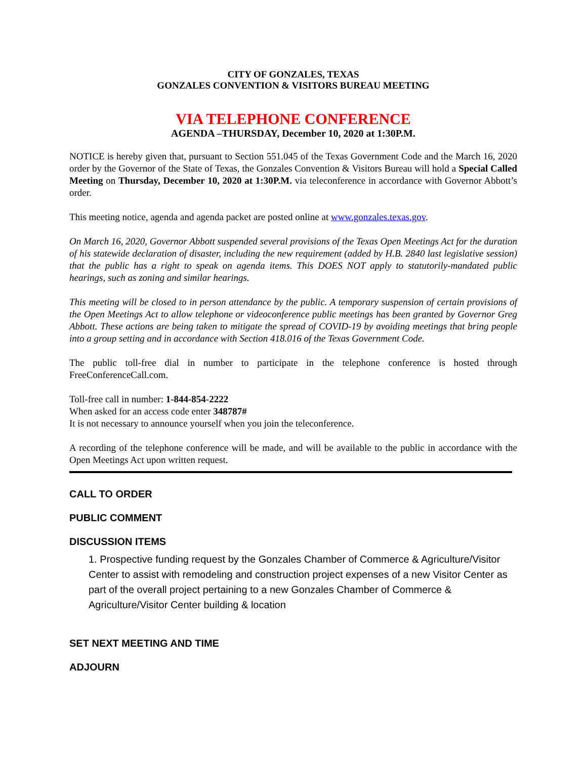CITY OF GONZALES, TEXAS
GONZALES CONVENTION & VISITORS BUREAU MEETING
VIA TELEPHONE CONFERENCE
AGENDA –THURSDAY, December 10, 2020 at 1:30P.M.
NOTICE is hereby given that, pursuant to Section 551.045 of the Texas Government Code and the March 16, 2020 order by the Governor of the State of Texas, the Gonzales Convention & Visitors Bureau will hold a Special Called Meeting on Thursday, December 10, 2020 at 1:30P.M. via teleconference in accordance with Governor Abbott’s order.
This meeting notice, agenda and agenda packet are posted online at www.gonzales.texas.gov.
On March 16, 2020, Governor Abbott suspended several provisions of the Texas Open Meetings Act for the duration of his statewide declaration of disaster, including the new requirement (added by H.B. 2840 last legislative session) that the public has a right to speak on agenda items. This DOES NOT apply to statutorily-mandated public hearings, such as zoning and similar hearings.
This meeting will be closed to in person attendance by the public. A temporary suspension of certain provisions of the Open Meetings Act to allow telephone or videoconference public meetings has been granted by Governor Greg Abbott. These actions are being taken to mitigate the spread of COVID-19 by avoiding meetings that bring people into a group setting and in accordance with Section 418.016 of the Texas Government Code.
The public toll-free dial in number to participate in the telephone conference is hosted through FreeConferenceCall.com.
Toll-free call in number: 1-844-854-2222
When asked for an access code enter 348787#
It is not necessary to announce yourself when you join the teleconference.
A recording of the telephone conference will be made, and will be available to the public in accordance with the Open Meetings Act upon written request.
CALL TO ORDER
PUBLIC COMMENT
DISCUSSION ITEMS
1. Prospective funding request by the Gonzales Chamber of Commerce & Agriculture/Visitor Center to assist with remodeling and construction project expenses of a new Visitor Center as part of the overall project pertaining to a new Gonzales Chamber of Commerce & Agriculture/Visitor Center building & location
SET NEXT MEETING AND TIME
ADJOURN